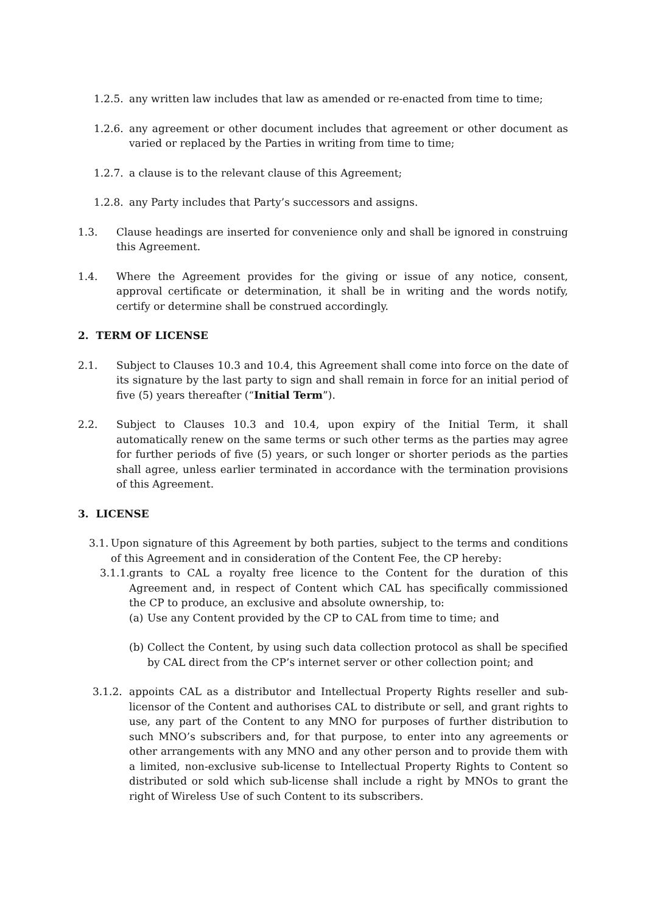1.2.5. any written law includes that law as amended or re-enacted from time to time;
1.2.6. any agreement or other document includes that agreement or other document as varied or replaced by the Parties in writing from time to time;
1.2.7. a clause is to the relevant clause of this Agreement;
1.2.8. any Party includes that Party’s successors and assigns.
1.3. Clause headings are inserted for convenience only and shall be ignored in construing this Agreement.
1.4. Where the Agreement provides for the giving or issue of any notice, consent, approval certificate or determination, it shall be in writing and the words notify, certify or determine shall be construed accordingly.
2. TERM OF LICENSE
2.1. Subject to Clauses 10.3 and 10.4, this Agreement shall come into force on the date of its signature by the last party to sign and shall remain in force for an initial period of five (5) years thereafter (“Initial Term”).
2.2. Subject to Clauses 10.3 and 10.4, upon expiry of the Initial Term, it shall automatically renew on the same terms or such other terms as the parties may agree for further periods of five (5) years, or such longer or shorter periods as the parties shall agree, unless earlier terminated in accordance with the termination provisions of this Agreement.
3. LICENSE
3.1. Upon signature of this Agreement by both parties, subject to the terms and conditions of this Agreement and in consideration of the Content Fee, the CP hereby:
3.1.1. grants to CAL a royalty free licence to the Content for the duration of this Agreement and, in respect of Content which CAL has specifically commissioned the CP to produce, an exclusive and absolute ownership, to:
(a) Use any Content provided by the CP to CAL from time to time; and
(b) Collect the Content, by using such data collection protocol as shall be specified by CAL direct from the CP’s internet server or other collection point; and
3.1.2. appoints CAL as a distributor and Intellectual Property Rights reseller and sub-licensor of the Content and authorises CAL to distribute or sell, and grant rights to use, any part of the Content to any MNO for purposes of further distribution to such MNO’s subscribers and, for that purpose, to enter into any agreements or other arrangements with any MNO and any other person and to provide them with a limited, non-exclusive sub-license to Intellectual Property Rights to Content so distributed or sold which sub-license shall include a right by MNOs to grant the right of Wireless Use of such Content to its subscribers.